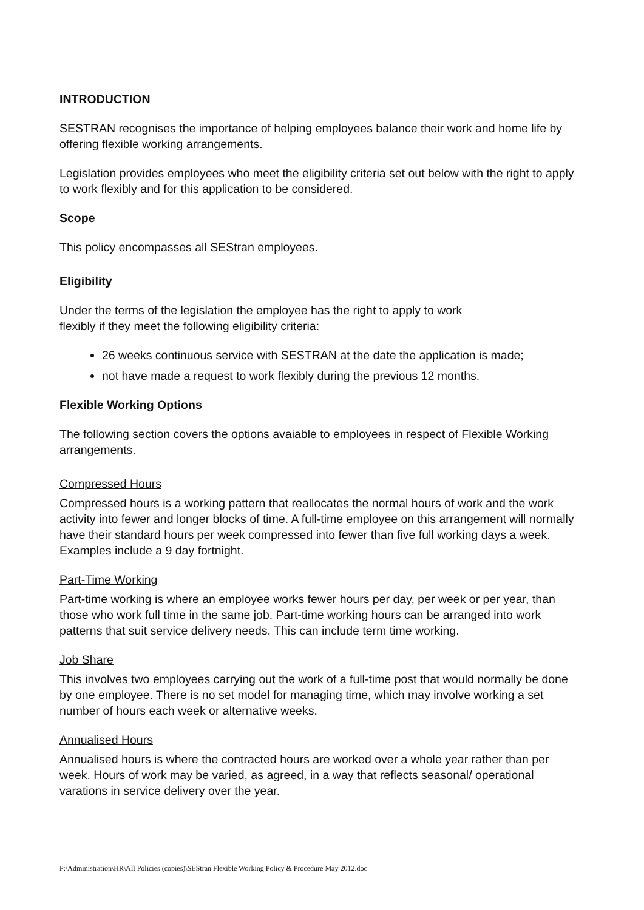INTRODUCTION
SESTRAN recognises the importance of helping employees balance their work and home life by offering flexible working arrangements.
Legislation provides employees who meet the eligibility criteria set out below with the right to apply to work flexibly and for this application to be considered.
Scope
This policy encompasses all SEStran employees.
Eligibility
Under the terms of the legislation the employee has the right to apply to work
flexibly if they meet the following eligibility criteria:
26 weeks continuous service with SESTRAN at the date the application is made;
not have made a request to work flexibly during the previous 12 months.
Flexible Working Options
The following section covers the options avaiable to employees in respect of Flexible Working arrangements.
Compressed Hours
Compressed hours is a working pattern that reallocates the normal hours of work and the work activity into fewer and longer blocks of time. A full-time employee on this arrangement will normally have their standard hours per week compressed into fewer than five full working days a week. Examples include a 9 day fortnight.
Part-Time Working
Part-time working is where an employee works fewer hours per day, per week or per year, than those who work full time in the same job. Part-time working hours can be arranged into work patterns that suit service delivery needs. This can include term time working.
Job Share
This involves two employees carrying out the work of a full-time post that would normally be done by one employee. There is no set model for managing time, which may involve working a set number of hours each week or alternative weeks.
Annualised Hours
Annualised hours is where the contracted hours are worked over a whole year rather than per week. Hours of work may be varied, as agreed, in a way that reflects seasonal/ operational varations in service delivery over the year.
P:\Administration\HR\All Policies (copies)\SEStran Flexible Working Policy & Procedure May 2012.doc